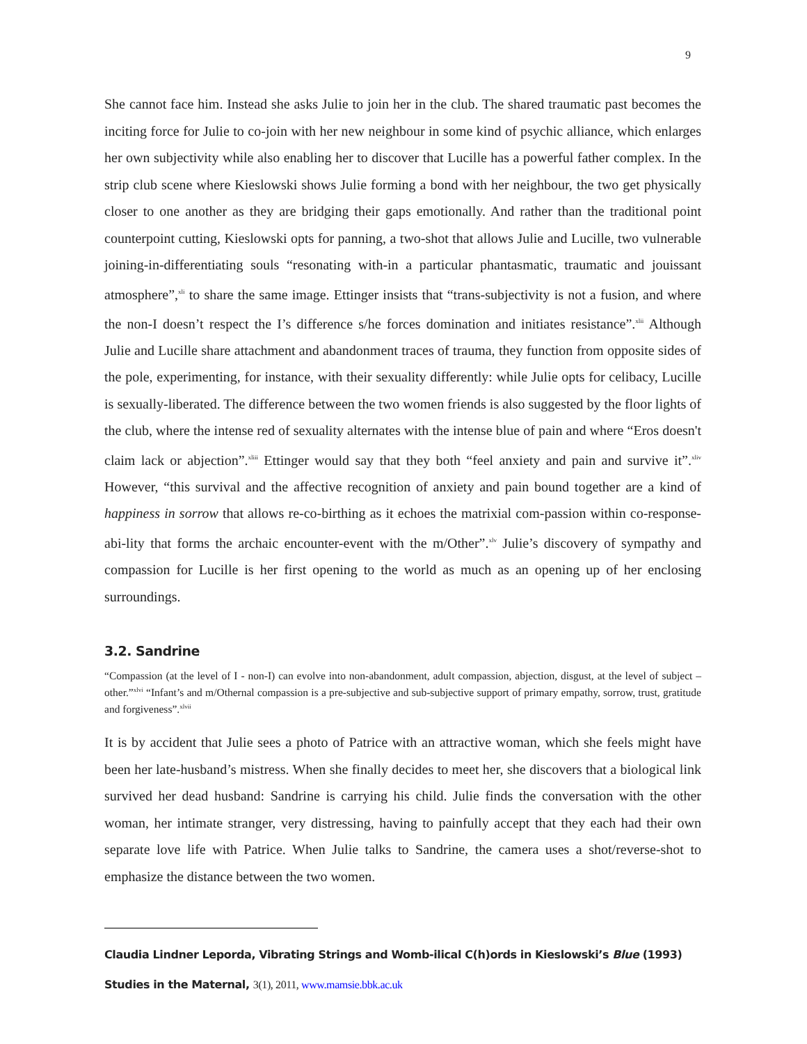9
She cannot face him. Instead she asks Julie to join her in the club. The shared traumatic past becomes the inciting force for Julie to co-join with her new neighbour in some kind of psychic alliance, which enlarges her own subjectivity while also enabling her to discover that Lucille has a powerful father complex. In the strip club scene where Kieslowski shows Julie forming a bond with her neighbour, the two get physically closer to one another as they are bridging their gaps emotionally. And rather than the traditional point counterpoint cutting, Kieslowski opts for panning, a two-shot that allows Julie and Lucille, two vulnerable joining-in-differentiating souls “resonating with-in a particular phantasmatic, traumatic and jouissant atmosphere”,<sup>xli</sup> to share the same image. Ettinger insists that “trans-subjectivity is not a fusion, and where the non-I doesn’t respect the I’s difference s/he forces domination and initiates resistance”.<sup>xlii</sup> Although Julie and Lucille share attachment and abandonment traces of trauma, they function from opposite sides of the pole, experimenting, for instance, with their sexuality differently: while Julie opts for celibacy, Lucille is sexually-liberated. The difference between the two women friends is also suggested by the floor lights of the club, where the intense red of sexuality alternates with the intense blue of pain and where “Eros doesn't claim lack or abjection”.<sup>xliii</sup> Ettinger would say that they both “feel anxiety and pain and survive it”.<sup>xliv</sup> However, “this survival and the affective recognition of anxiety and pain bound together are a kind of happiness in sorrow that allows re-co-birthing as it echoes the matrixial com-passion within co-response-abi-lity that forms the archaic encounter-event with the m/Other”.<sup>xlv</sup> Julie’s discovery of sympathy and compassion for Lucille is her first opening to the world as much as an opening up of her enclosing surroundings.
3.2. Sandrine
“Compassion (at the level of I - non-I) can evolve into non-abandonment, adult compassion, abjection, disgust, at the level of subject – other.”<sup>xlvi</sup> “Infant’s and m/Othernal compassion is a pre-subjective and sub-subjective support of primary empathy, sorrow, trust, gratitude and forgiveness”.<sup>xlvii</sup>
It is by accident that Julie sees a photo of Patrice with an attractive woman, which she feels might have been her late-husband’s mistress. When she finally decides to meet her, she discovers that a biological link survived her dead husband: Sandrine is carrying his child. Julie finds the conversation with the other woman, her intimate stranger, very distressing, having to painfully accept that they each had their own separate love life with Patrice. When Julie talks to Sandrine, the camera uses a shot/reverse-shot to emphasize the distance between the two women.
Claudia Lindner Leporda, Vibrating Strings and Womb-ilical C(h)ords in Kieslowski’s Blue (1993)
Studies in the Maternal, 3(1), 2011, www.mamsie.bbk.ac.uk